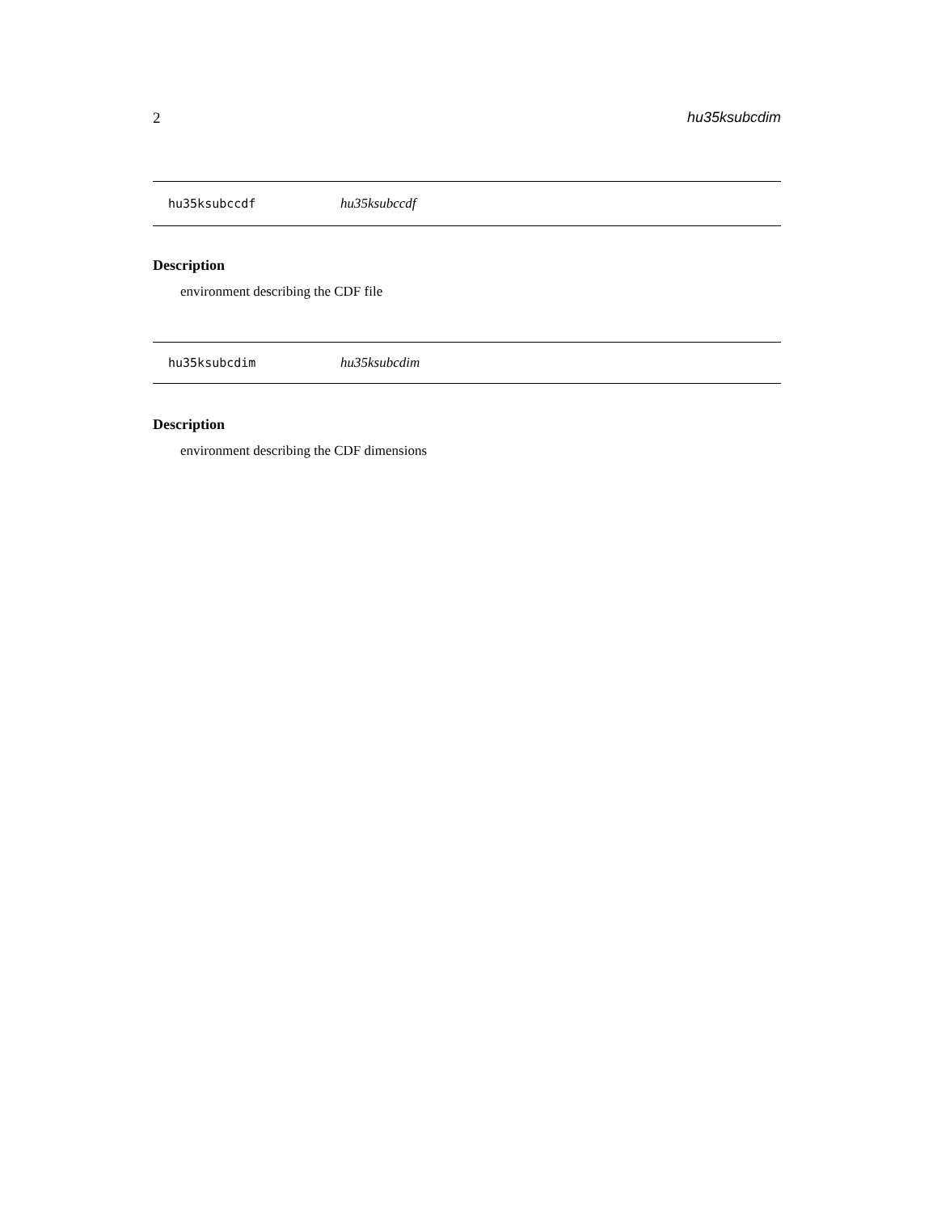2 hu35ksubcdim
hu35ksubccdf hu35ksubccdf
Description
environment describing the CDF file
hu35ksubcdim hu35ksubcdim
Description
environment describing the CDF dimensions